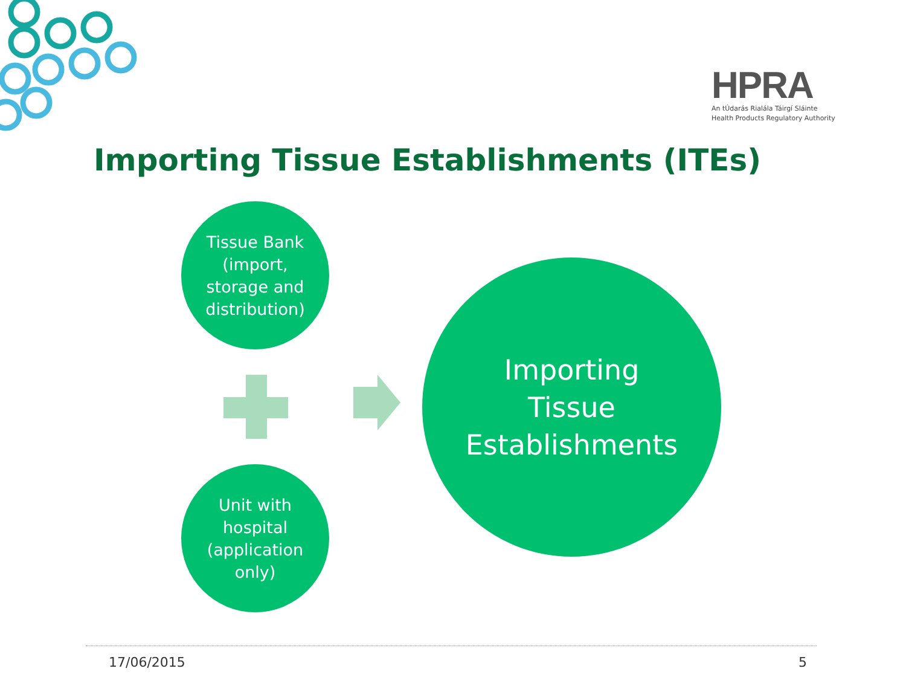HPRA
An tÚdarás Rialála Táirgí Sláinte
Health Products Regulatory Authority
Importing Tissue Establishments (ITEs)
Tissue Bank
(import,
storage and
distribution)
Unit with
hospital
(application
only)
Importing
Tissue
Establishments
17/06/2015 5